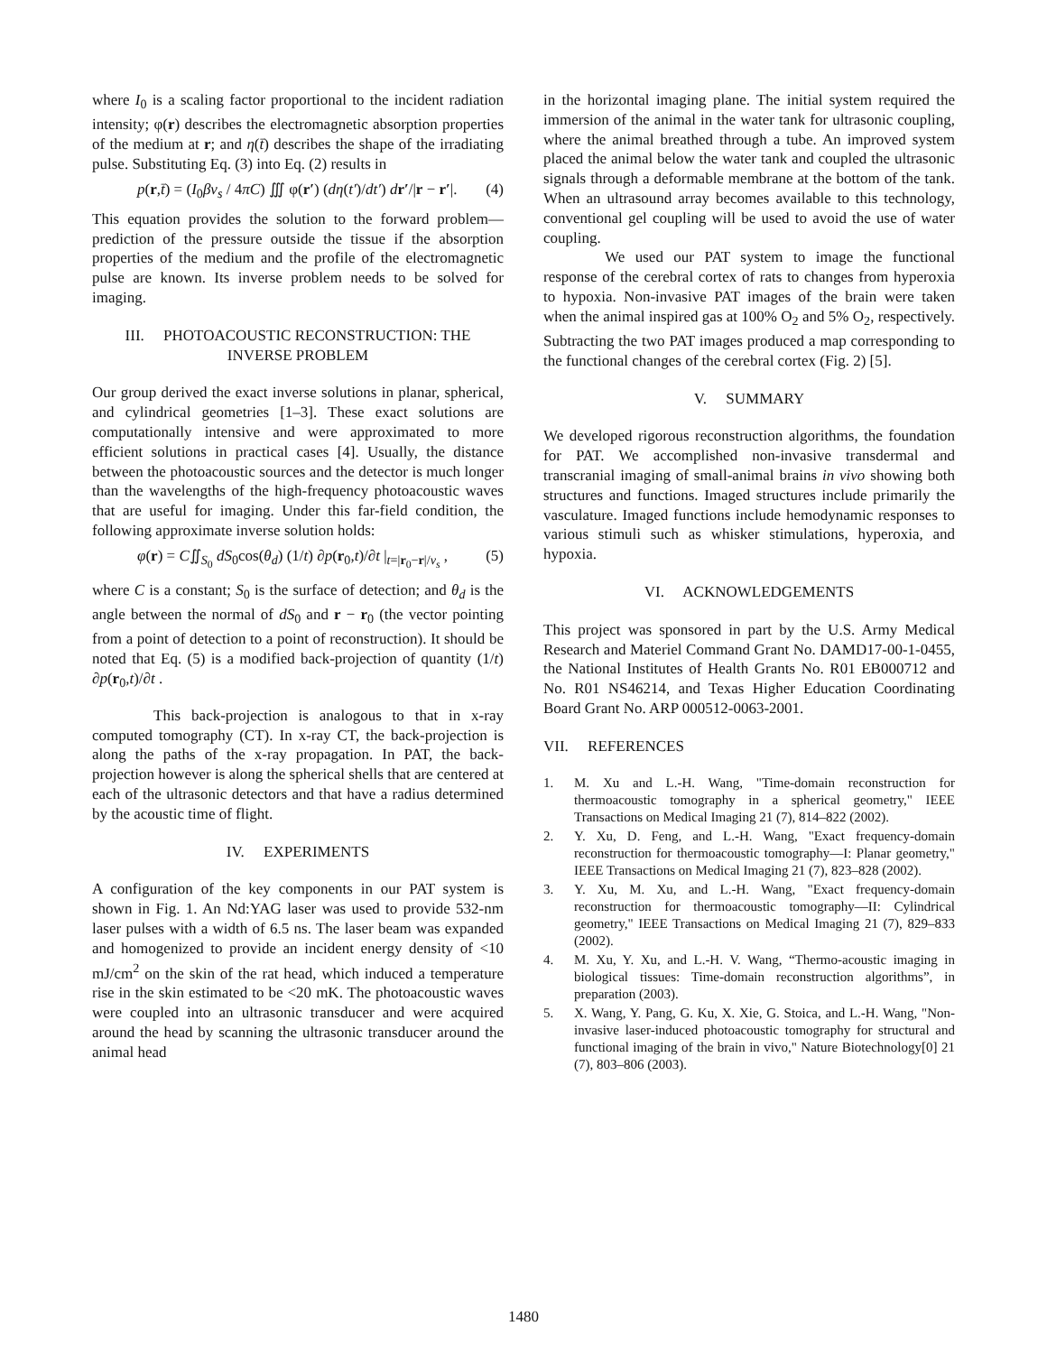where I<sub>0</sub> is a scaling factor proportional to the incident radiation intensity; φ(r) describes the electromagnetic absorption properties of the medium at r; and η(t̄) describes the shape of the irradiating pulse. Substituting Eq. (3) into Eq. (2) results in
p(r,t̄) = (I<sub>0</sub>βv<sub>s</sub> / 4πC) ∭ φ(r′) (dη(t′)/dt′) dr′/|r − r′|. (4)
This equation provides the solution to the forward problem—prediction of the pressure outside the tissue if the absorption properties of the medium and the profile of the electromagnetic pulse are known. Its inverse problem needs to be solved for imaging.
III. PHOTOACOUSTIC RECONSTRUCTION: THE INVERSE PROBLEM
Our group derived the exact inverse solutions in planar, spherical, and cylindrical geometries [1–3]. These exact solutions are computationally intensive and were approximated to more efficient solutions in practical cases [4]. Usually, the distance between the photoacoustic sources and the detector is much longer than the wavelengths of the high-frequency photoacoustic waves that are useful for imaging. Under this far-field condition, the following approximate inverse solution holds:
φ(r) = C∬<sub>S<sub>0</sub></sub> dS<sub>0</sub>cos(θ<sub>d</sub>) (1/t) ∂p(r<sub>0</sub>,t)/∂t |<sub>t=|r<sub>0</sub>−r|/v<sub>s</sub></sub> , (5)
where C is a constant; S<sub>0</sub> is the surface of detection; and θ<sub>d</sub> is the angle between the normal of dS<sub>0</sub> and r − r<sub>0</sub> (the vector pointing from a point of detection to a point of reconstruction). It should be noted that Eq. (5) is a modified back-projection of quantity (1/t) ∂p(r<sub>0</sub>,t)/∂t .
This back-projection is analogous to that in x-ray computed tomography (CT). In x-ray CT, the back-projection is along the paths of the x-ray propagation. In PAT, the back-projection however is along the spherical shells that are centered at each of the ultrasonic detectors and that have a radius determined by the acoustic time of flight.
IV. EXPERIMENTS
A configuration of the key components in our PAT system is shown in Fig. 1. An Nd:YAG laser was used to provide 532-nm laser pulses with a width of 6.5 ns. The laser beam was expanded and homogenized to provide an incident energy density of <10 mJ/cm<sup>2</sup> on the skin of the rat head, which induced a temperature rise in the skin estimated to be <20 mK. The photoacoustic waves were coupled into an ultrasonic transducer and were acquired around the head by scanning the ultrasonic transducer around the animal head
in the horizontal imaging plane. The initial system required the immersion of the animal in the water tank for ultrasonic coupling, where the animal breathed through a tube. An improved system placed the animal below the water tank and coupled the ultrasonic signals through a deformable membrane at the bottom of the tank. When an ultrasound array becomes available to this technology, conventional gel coupling will be used to avoid the use of water coupling.
We used our PAT system to image the functional response of the cerebral cortex of rats to changes from hyperoxia to hypoxia. Non-invasive PAT images of the brain were taken when the animal inspired gas at 100% O<sub>2</sub> and 5% O<sub>2</sub>, respectively. Subtracting the two PAT images produced a map corresponding to the functional changes of the cerebral cortex (Fig. 2) [5].
V. SUMMARY
We developed rigorous reconstruction algorithms, the foundation for PAT. We accomplished non-invasive transdermal and transcranial imaging of small-animal brains in vivo showing both structures and functions. Imaged structures include primarily the vasculature. Imaged functions include hemodynamic responses to various stimuli such as whisker stimulations, hyperoxia, and hypoxia.
VI. ACKNOWLEDGEMENTS
This project was sponsored in part by the U.S. Army Medical Research and Materiel Command Grant No. DAMD17-00-1-0455, the National Institutes of Health Grants No. R01 EB000712 and No. R01 NS46214, and Texas Higher Education Coordinating Board Grant No. ARP 000512-0063-2001.
VII. REFERENCES
1. M. Xu and L.-H. Wang, "Time-domain reconstruction for thermoacoustic tomography in a spherical geometry," IEEE Transactions on Medical Imaging 21 (7), 814–822 (2002).
2. Y. Xu, D. Feng, and L.-H. Wang, "Exact frequency-domain reconstruction for thermoacoustic tomography—I: Planar geometry," IEEE Transactions on Medical Imaging 21 (7), 823–828 (2002).
3. Y. Xu, M. Xu, and L.-H. Wang, "Exact frequency-domain reconstruction for thermoacoustic tomography—II: Cylindrical geometry," IEEE Transactions on Medical Imaging 21 (7), 829–833 (2002).
4. M. Xu, Y. Xu, and L.-H. V. Wang, “Thermo-acoustic imaging in biological tissues: Time-domain reconstruction algorithms”, in preparation (2003).
5. X. Wang, Y. Pang, G. Ku, X. Xie, G. Stoica, and L.-H. Wang, "Non-invasive laser-induced photoacoustic tomography for structural and functional imaging of the brain in vivo," Nature Biotechnology[0] 21 (7), 803–806 (2003).
1480